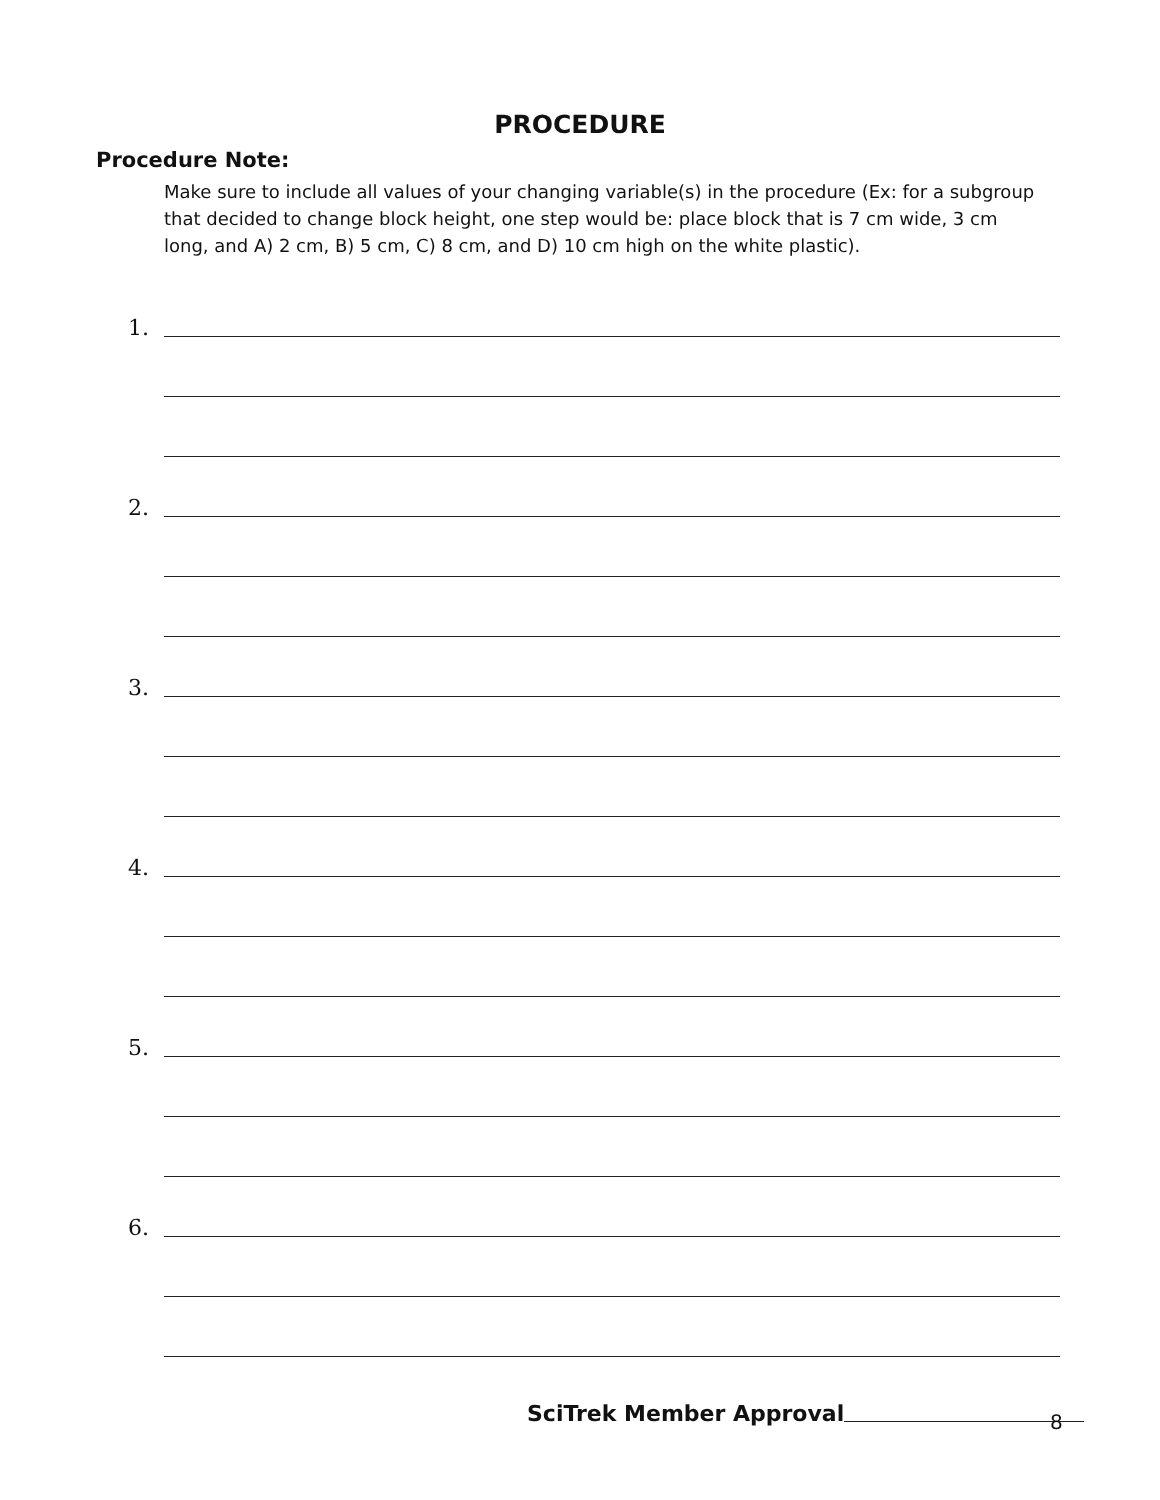PROCEDURE
Procedure Note:
Make sure to include all values of your changing variable(s) in the procedure (Ex: for a subgroup that decided to change block height, one step would be: place block that is 7 cm wide, 3 cm long, and A) 2 cm, B) 5 cm, C) 8 cm, and D) 10 cm high on the white plastic).
1.
2.
3.
4.
5.
6.
SciTrek Member Approval
8